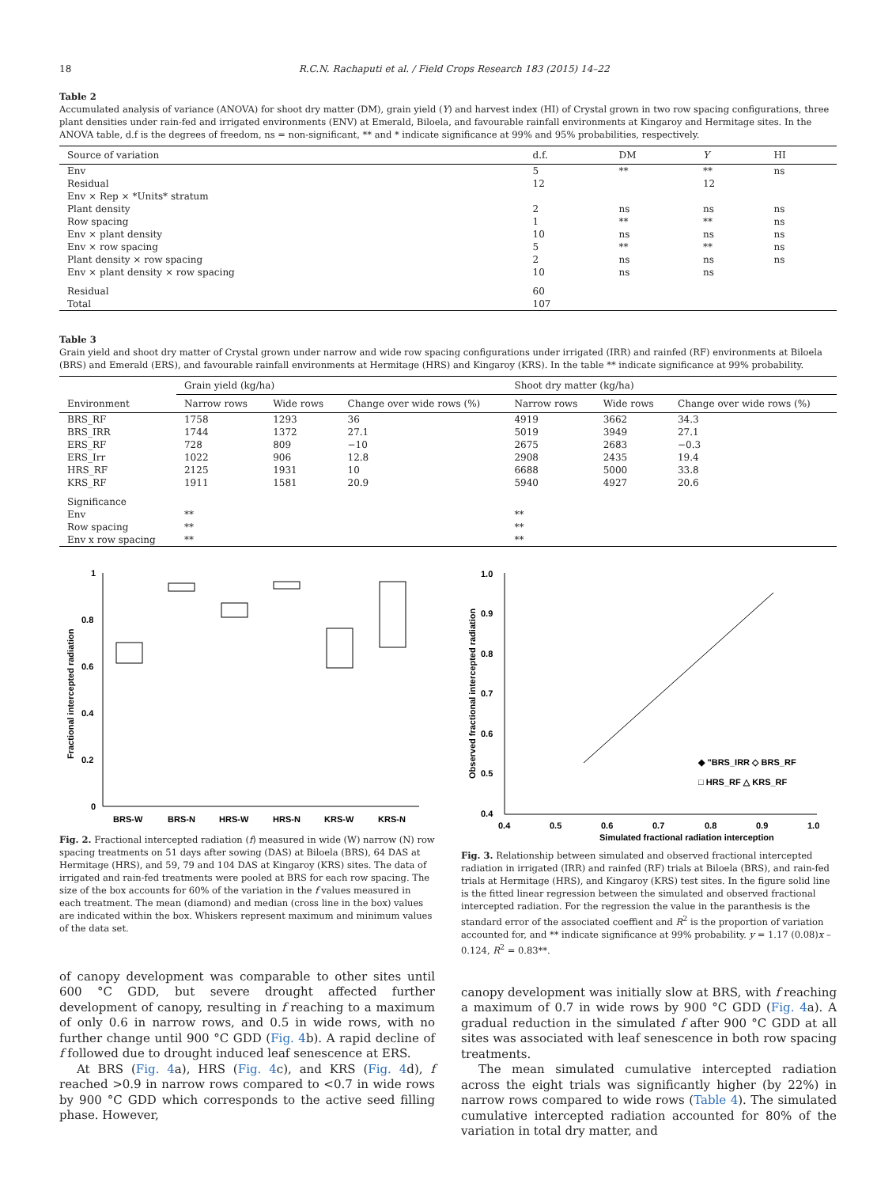18 R.C.N. Rachaputi et al. / Field Crops Research 183 (2015) 14–22
Table 2
Accumulated analysis of variance (ANOVA) for shoot dry matter (DM), grain yield (Y) and harvest index (HI) of Crystal grown in two row spacing configurations, three plant densities under rain-fed and irrigated environments (ENV) at Emerald, Biloela, and favourable rainfall environments at Kingaroy and Hermitage sites. In the ANOVA table, d.f is the degrees of freedom, ns = non-significant, ** and * indicate significance at 99% and 95% probabilities, respectively.
| Source of variation | d.f. | DM | Y | HI |
| --- | --- | --- | --- | --- |
| Env | 5 | ** | ** | ns |
| Residual | 12 | | 12 | |
| Env × Rep × *Units* stratum | | | | |
| Plant density | 2 | ns | ns | ns |
| Row spacing | 1 | ** | ** | ns |
| Env × plant density | 10 | ns | ns | ns |
| Env × row spacing | 5 | ** | ** | ns |
| Plant density × row spacing | 2 | ns | ns | ns |
| Env × plant density × row spacing | 10 | ns | ns | |
| Residual | 60 | | | |
| Total | 107 | | | |
Table 3
Grain yield and shoot dry matter of Crystal grown under narrow and wide row spacing configurations under irrigated (IRR) and rainfed (RF) environments at Biloela (BRS) and Emerald (ERS), and favourable rainfall environments at Hermitage (HRS) and Kingaroy (KRS). In the table ** indicate significance at 99% probability.
| Environment | Grain yield (kg/ha) | | | Shoot dry matter (kg/ha) | | |
| --- | --- | --- | --- | --- | --- | --- |
| | Narrow rows | Wide rows | Change over wide rows (%) | Narrow rows | Wide rows | Change over wide rows (%) |
| BRS_RF | 1758 | 1293 | 36 | 4919 | 3662 | 34.3 |
| BRS_IRR | 1744 | 1372 | 27.1 | 5019 | 3949 | 27.1 |
| ERS_RF | 728 | 809 | −10 | 2675 | 2683 | −0.3 |
| ERS_Irr | 1022 | 906 | 12.8 | 2908 | 2435 | 19.4 |
| HRS_RF | 2125 | 1931 | 10 | 6688 | 5000 | 33.8 |
| KRS_RF | 1911 | 1581 | 20.9 | 5940 | 4927 | 20.6 |
| Significance | | | | | | |
| Env | ** | | | ** | | |
| Row spacing | ** | | | ** | | |
| Env x row spacing | ** | | | ** | | |
1
0.8
0.6
0.4
0.2
0
Fractional intercepted radiation
BRS-W
BRS-N
HRS-W
HRS-N
KRS-W
KRS-N
Fig. 2. Fractional intercepted radiation (f) measured in wide (W) narrow (N) row spacing treatments on 51 days after sowing (DAS) at Biloela (BRS), 64 DAS at Hermitage (HRS), and 59, 79 and 104 DAS at Kingaroy (KRS) sites. The data of irrigated and rain-fed treatments were pooled at BRS for each row spacing. The size of the box accounts for 60% of the variation in the f values measured in each treatment. The mean (diamond) and median (cross line in the box) values are indicated within the box. Whiskers represent maximum and minimum values of the data set.
1.0
0.9
0.8
0.7
0.6
0.5
0.4
0.4
0.5
0.6
0.7
0.8
0.9
1.0
Simulated fractional radiation interception
Observed fractional intercepted radiation
◆ "BRS_IRR ◇ BRS_RF
□ HRS_RF △ KRS_RF
Fig. 3. Relationship between simulated and observed fractional intercepted radiation in irrigated (IRR) and rainfed (RF) trials at Biloela (BRS), and rain-fed trials at Hermitage (HRS), and Kingaroy (KRS) test sites. In the figure solid line is the fitted linear regression between the simulated and observed fractional intercepted radiation. For the regression the value in the paranthesis is the standard error of the associated coeffient and R<sup>2</sup> is the proportion of variation accounted for, and ** indicate significance at 99% probability. y = 1.17 (0.08)x – 0.124, R<sup>2</sup> = 0.83**.
of canopy development was comparable to other sites until 600 °C GDD, but severe drought affected further development of canopy, resulting in f reaching to a maximum of only 0.6 in narrow rows, and 0.5 in wide rows, with no further change until 900 °C GDD (Fig. 4b). A rapid decline of f followed due to drought induced leaf senescence at ERS.
At BRS (Fig. 4a), HRS (Fig. 4c), and KRS (Fig. 4d), f reached >0.9 in narrow rows compared to <0.7 in wide rows by 900 °C GDD which corresponds to the active seed filling phase. However,
canopy development was initially slow at BRS, with f reaching a maximum of 0.7 in wide rows by 900 °C GDD (Fig. 4a). A gradual reduction in the simulated f after 900 °C GDD at all sites was associated with leaf senescence in both row spacing treatments.
The mean simulated cumulative intercepted radiation across the eight trials was significantly higher (by 22%) in narrow rows compared to wide rows (Table 4). The simulated cumulative intercepted radiation accounted for 80% of the variation in total dry matter, and